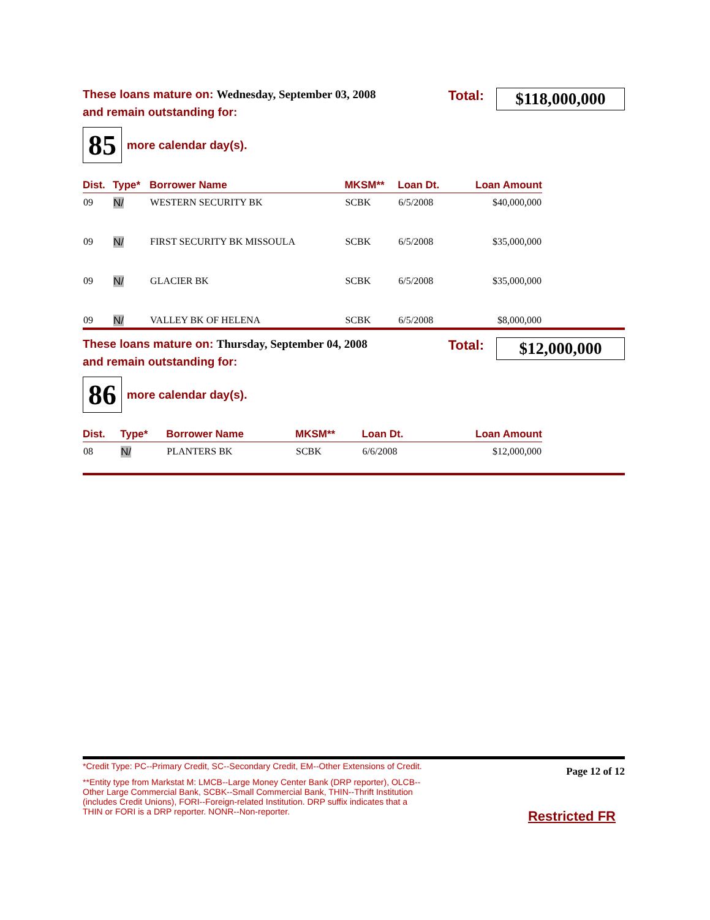These loans mature on: Wednesday, September 03, 2008
and remain outstanding for:
Total:
$118,000,000
85 more calendar day(s).
| Dist. | Type* | Borrower Name | MKSM** | Loan Dt. | Loan Amount |
| --- | --- | --- | --- | --- | --- |
| 09 | N/ | WESTERN SECURITY BK | SCBK | 6/5/2008 | $40,000,000 |
| 09 | N/ | FIRST SECURITY BK MISSOULA | SCBK | 6/5/2008 | $35,000,000 |
| 09 | N/ | GLACIER BK | SCBK | 6/5/2008 | $35,000,000 |
| 09 | N/ | VALLEY BK OF HELENA | SCBK | 6/5/2008 | $8,000,000 |
These loans mature on: Thursday, September 04, 2008
and remain outstanding for:
Total:
$12,000,000
86 more calendar day(s).
| Dist. | Type* | Borrower Name | MKSM** | Loan Dt. | Loan Amount |
| --- | --- | --- | --- | --- | --- |
| 08 | N/ | PLANTERS BK | SCBK | 6/6/2008 | $12,000,000 |
*Credit Type: PC--Primary Credit, SC--Secondary Credit, EM--Other Extensions of Credit.
**Entity type from Markstat M: LMCB--Large Money Center Bank (DRP reporter), OLCB--Other Large Commercial Bank, SCBK--Small Commercial Bank, THIN--Thrift Institution (includes Credit Unions), FORI--Foreign-related Institution. DRP suffix indicates that a THIN or FORI is a DRP reporter. NONR--Non-reporter.
Page 12 of 12
Restricted FR